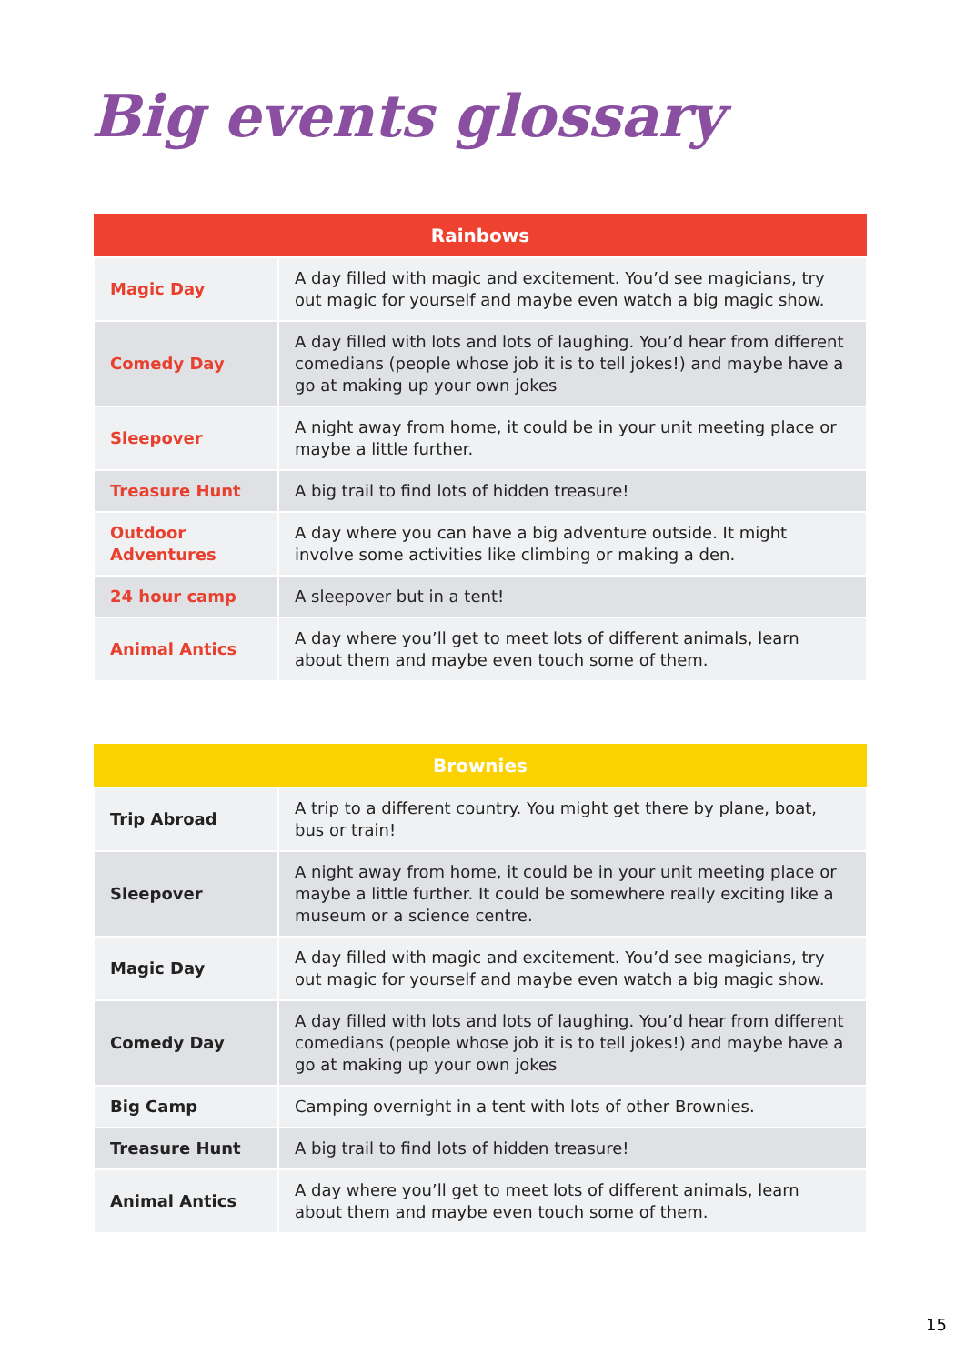Big events glossary
| Rainbows | |
| --- | --- |
| Magic Day | A day filled with magic and excitement. You’d see magicians, try out magic for yourself and maybe even watch a big magic show. |
| Comedy Day | A day filled with lots and lots of laughing. You’d hear from different comedians (people whose job it is to tell jokes!) and maybe have a go at making up your own jokes |
| Sleepover | A night away from home, it could be in your unit meeting place or maybe a little further. |
| Treasure Hunt | A big trail to find lots of hidden treasure! |
| Outdoor Adventures | A day where you can have a big adventure outside. It might involve some activities like climbing or making a den. |
| 24 hour camp | A sleepover but in a tent! |
| Animal Antics | A day where you’ll get to meet lots of different animals, learn about them and maybe even touch some of them. |
| Brownies | |
| --- | --- |
| Trip Abroad | A trip to a different country. You might get there by plane, boat, bus or train! |
| Sleepover | A night away from home, it could be in your unit meeting place or maybe a little further. It could be somewhere really exciting like a museum or a science centre. |
| Magic Day | A day filled with magic and excitement. You’d see magicians, try out magic for yourself and maybe even watch a big magic show. |
| Comedy Day | A day filled with lots and lots of laughing. You’d hear from different comedians (people whose job it is to tell jokes!) and maybe have a go at making up your own jokes |
| Big Camp | Camping overnight in a tent with lots of other Brownies. |
| Treasure Hunt | A big trail to find lots of hidden treasure! |
| Animal Antics | A day where you’ll get to meet lots of different animals, learn about them and maybe even touch some of them. |
15